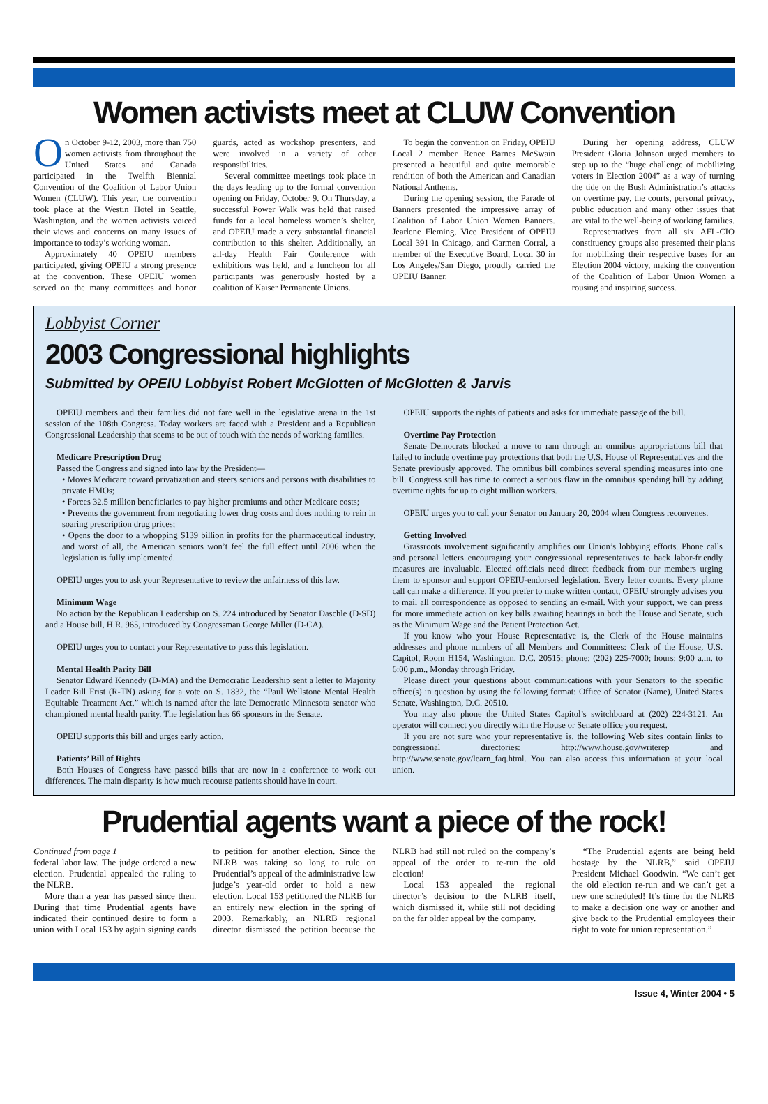Women activists meet at CLUW Convention
On October 9-12, 2003, more than 750 women activists from throughout the United States and Canada participated in the Twelfth Biennial Convention of the Coalition of Labor Union Women (CLUW). This year, the convention took place at the Westin Hotel in Seattle, Washington, and the women activists voiced their views and concerns on many issues of importance to today’s working woman.
Approximately 40 OPEIU members participated, giving OPEIU a strong presence at the convention. These OPEIU women served on the many committees and honor guards, acted as workshop presenters, and were involved in a variety of other responsibilities.
Several committee meetings took place in the days leading up to the formal convention opening on Friday, October 9. On Thursday, a successful Power Walk was held that raised funds for a local homeless women’s shelter, and OPEIU made a very substantial financial contribution to this shelter. Additionally, an all-day Health Fair Conference with exhibitions was held, and a luncheon for all participants was generously hosted by a coalition of Kaiser Permanente Unions.
To begin the convention on Friday, OPEIU Local 2 member Renee Barnes McSwain presented a beautiful and quite memorable rendition of both the American and Canadian National Anthems.
During the opening session, the Parade of Banners presented the impressive array of Coalition of Labor Union Women Banners. Jearlene Fleming, Vice President of OPEIU Local 391 in Chicago, and Carmen Corral, a member of the Executive Board, Local 30 in Los Angeles/San Diego, proudly carried the OPEIU Banner.
During her opening address, CLUW President Gloria Johnson urged members to step up to the “huge challenge of mobilizing voters in Election 2004” as a way of turning the tide on the Bush Administration’s attacks on overtime pay, the courts, personal privacy, public education and many other issues that are vital to the well-being of working families.
Representatives from all six AFL-CIO constituency groups also presented their plans for mobilizing their respective bases for an Election 2004 victory, making the convention of the Coalition of Labor Union Women a rousing and inspiring success.
Lobbyist Corner
2003 Congressional highlights
Submitted by OPEIU Lobbyist Robert McGlotten of McGlotten & Jarvis
OPEIU members and their families did not fare well in the legislative arena in the 1st session of the 108th Congress. Today workers are faced with a President and a Republican Congressional Leadership that seems to be out of touch with the needs of working families.
Medicare Prescription Drug
Passed the Congress and signed into law by the President—
• Moves Medicare toward privatization and steers seniors and persons with disabilities to private HMOs;
• Forces 32.5 million beneficiaries to pay higher premiums and other Medicare costs;
• Prevents the government from negotiating lower drug costs and does nothing to rein in soaring prescription drug prices;
• Opens the door to a whopping $139 billion in profits for the pharmaceutical industry, and worst of all, the American seniors won’t feel the full effect until 2006 when the legislation is fully implemented.
OPEIU urges you to ask your Representative to review the unfairness of this law.
Minimum Wage
No action by the Republican Leadership on S. 224 introduced by Senator Daschle (D-SD) and a House bill, H.R. 965, introduced by Congressman George Miller (D-CA).
OPEIU urges you to contact your Representative to pass this legislation.
Mental Health Parity Bill
Senator Edward Kennedy (D-MA) and the Democratic Leadership sent a letter to Majority Leader Bill Frist (R-TN) asking for a vote on S. 1832, the “Paul Wellstone Mental Health Equitable Treatment Act,” which is named after the late Democratic Minnesota senator who championed mental health parity. The legislation has 66 sponsors in the Senate.
OPEIU supports this bill and urges early action.
Patients’ Bill of Rights
Both Houses of Congress have passed bills that are now in a conference to work out differences. The main disparity is how much recourse patients should have in court.
OPEIU supports the rights of patients and asks for immediate passage of the bill.
Overtime Pay Protection
Senate Democrats blocked a move to ram through an omnibus appropriations bill that failed to include overtime pay protections that both the U.S. House of Representatives and the Senate previously approved. The omnibus bill combines several spending measures into one bill. Congress still has time to correct a serious flaw in the omnibus spending bill by adding overtime rights for up to eight million workers.
OPEIU urges you to call your Senator on January 20, 2004 when Congress reconvenes.
Getting Involved
Grassroots involvement significantly amplifies our Union’s lobbying efforts. Phone calls and personal letters encouraging your congressional representatives to back labor-friendly measures are invaluable. Elected officials need direct feedback from our members urging them to sponsor and support OPEIU-endorsed legislation. Every letter counts. Every phone call can make a difference. If you prefer to make written contact, OPEIU strongly advises you to mail all correspondence as opposed to sending an e-mail. With your support, we can press for more immediate action on key bills awaiting hearings in both the House and Senate, such as the Minimum Wage and the Patient Protection Act.
If you know who your House Representative is, the Clerk of the House maintains addresses and phone numbers of all Members and Committees: Clerk of the House, U.S. Capitol, Room H154, Washington, D.C. 20515; phone: (202) 225-7000; hours: 9:00 a.m. to 6:00 p.m., Monday through Friday.
Please direct your questions about communications with your Senators to the specific office(s) in question by using the following format: Office of Senator (Name), United States Senate, Washington, D.C. 20510.
You may also phone the United States Capitol’s switchboard at (202) 224-3121. An operator will connect you directly with the House or Senate office you request.
If you are not sure who your representative is, the following Web sites contain links to congressional directories: http://www.house.gov/writerep and http://www.senate.gov/learn_faq.html. You can also access this information at your local union.
Prudential agents want a piece of the rock!
Continued from page 1
federal labor law. The judge ordered a new election. Prudential appealed the ruling to the NLRB.
More than a year has passed since then. During that time Prudential agents have indicated their continued desire to form a union with Local 153 by again signing cards to petition for another election. Since the NLRB was taking so long to rule on Prudential’s appeal of the administrative law judge’s year-old order to hold a new election, Local 153 petitioned the NLRB for an entirely new election in the spring of 2003. Remarkably, an NLRB regional director dismissed the petition because the NLRB had still not ruled on the company’s appeal of the order to re-run the old election!
Local 153 appealed the regional director’s decision to the NLRB itself, which dismissed it, while still not deciding on the far older appeal by the company.
“The Prudential agents are being held hostage by the NLRB,” said OPEIU President Michael Goodwin. “We can’t get the old election re-run and we can’t get a new one scheduled! It’s time for the NLRB to make a decision one way or another and give back to the Prudential employees their right to vote for union representation.”
Issue 4, Winter 2004 • 5